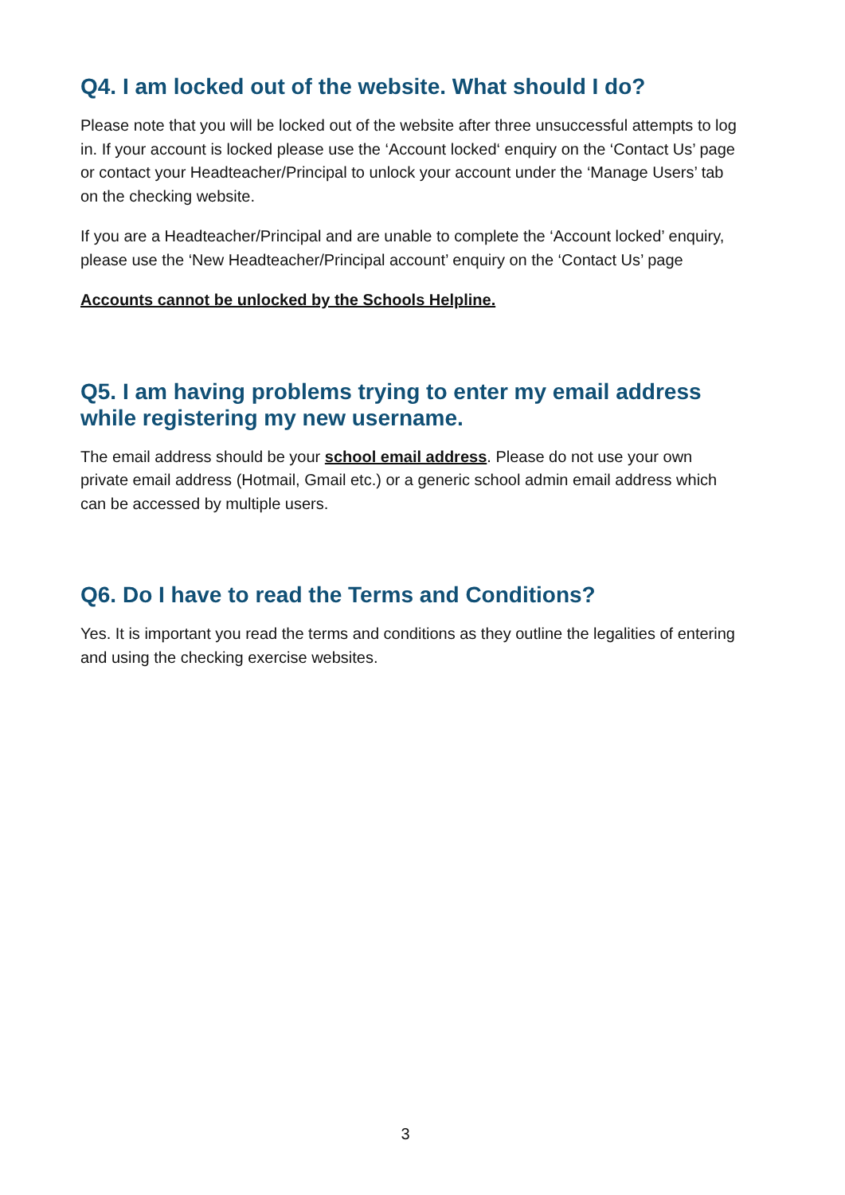Q4. I am locked out of the website. What should I do?
Please note that you will be locked out of the website after three unsuccessful attempts to log in. If your account is locked please use the ‘Account locked‘ enquiry on the ‘Contact Us’ page or contact your Headteacher/Principal to unlock your account under the ‘Manage Users’ tab on the checking website.
If you are a Headteacher/Principal and are unable to complete the ‘Account locked’ enquiry, please use the ‘New Headteacher/Principal account’ enquiry on the ‘Contact Us’ page
Accounts cannot be unlocked by the Schools Helpline.
Q5. I am having problems trying to enter my email address while registering my new username.
The email address should be your school email address. Please do not use your own private email address (Hotmail, Gmail etc.) or a generic school admin email address which can be accessed by multiple users.
Q6. Do I have to read the Terms and Conditions?
Yes. It is important you read the terms and conditions as they outline the legalities of entering and using the checking exercise websites.
3